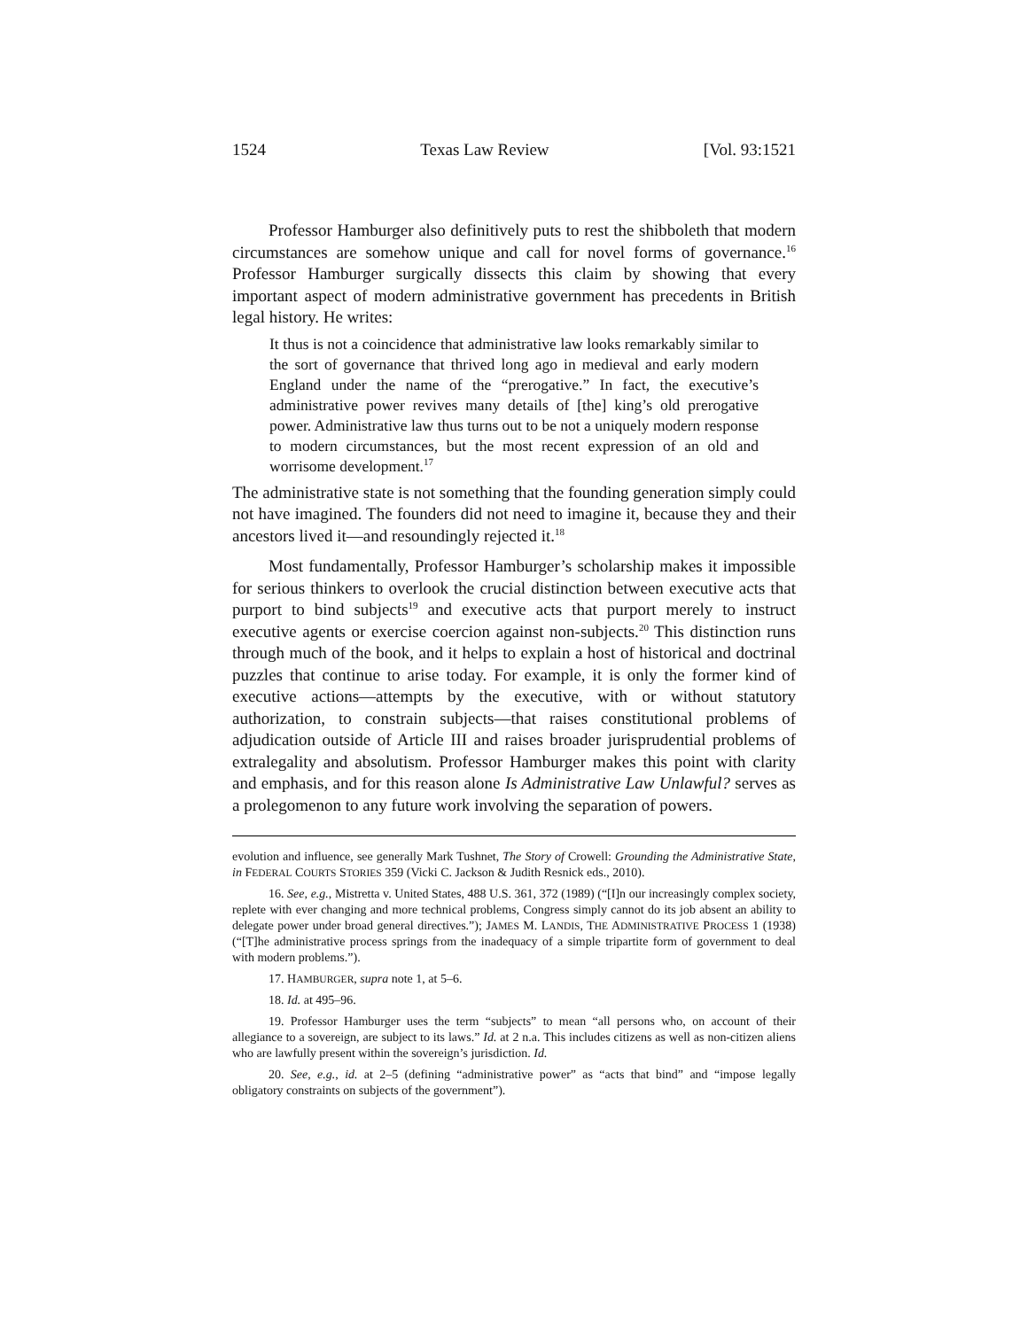1524 Texas Law Review [Vol. 93:1521
Professor Hamburger also definitively puts to rest the shibboleth that modern circumstances are somehow unique and call for novel forms of governance.<sup>16</sup> Professor Hamburger surgically dissects this claim by showing that every important aspect of modern administrative government has precedents in British legal history. He writes:
It thus is not a coincidence that administrative law looks remarkably similar to the sort of governance that thrived long ago in medieval and early modern England under the name of the “prerogative.” In fact, the executive’s administrative power revives many details of [the] king’s old prerogative power. Administrative law thus turns out to be not a uniquely modern response to modern circumstances, but the most recent expression of an old and worrisome development.<sup>17</sup>
The administrative state is not something that the founding generation simply could not have imagined. The founders did not need to imagine it, because they and their ancestors lived it—and resoundingly rejected it.<sup>18</sup>
Most fundamentally, Professor Hamburger’s scholarship makes it impossible for serious thinkers to overlook the crucial distinction between executive acts that purport to bind subjects<sup>19</sup> and executive acts that purport merely to instruct executive agents or exercise coercion against non-subjects.<sup>20</sup> This distinction runs through much of the book, and it helps to explain a host of historical and doctrinal puzzles that continue to arise today. For example, it is only the former kind of executive actions—attempts by the executive, with or without statutory authorization, to constrain subjects—that raises constitutional problems of adjudication outside of Article III and raises broader jurisprudential problems of extralegality and absolutism. Professor Hamburger makes this point with clarity and emphasis, and for this reason alone Is Administrative Law Unlawful? serves as a prolegomenon to any future work involving the separation of powers.
evolution and influence, see generally Mark Tushnet, The Story of Crowell: Grounding the Administrative State, in FEDERAL COURTS STORIES 359 (Vicki C. Jackson & Judith Resnick eds., 2010).
16. See, e.g., Mistretta v. United States, 488 U.S. 361, 372 (1989) (“[I]n our increasingly complex society, replete with ever changing and more technical problems, Congress simply cannot do its job absent an ability to delegate power under broad general directives.”); JAMES M. LANDIS, THE ADMINISTRATIVE PROCESS 1 (1938) (“[T]he administrative process springs from the inadequacy of a simple tripartite form of government to deal with modern problems.”).
17. HAMBURGER, supra note 1, at 5–6.
18. Id. at 495–96.
19. Professor Hamburger uses the term “subjects” to mean “all persons who, on account of their allegiance to a sovereign, are subject to its laws.” Id. at 2 n.a. This includes citizens as well as non-citizen aliens who are lawfully present within the sovereign’s jurisdiction. Id.
20. See, e.g., id. at 2–5 (defining “administrative power” as “acts that bind” and “impose legally obligatory constraints on subjects of the government”).